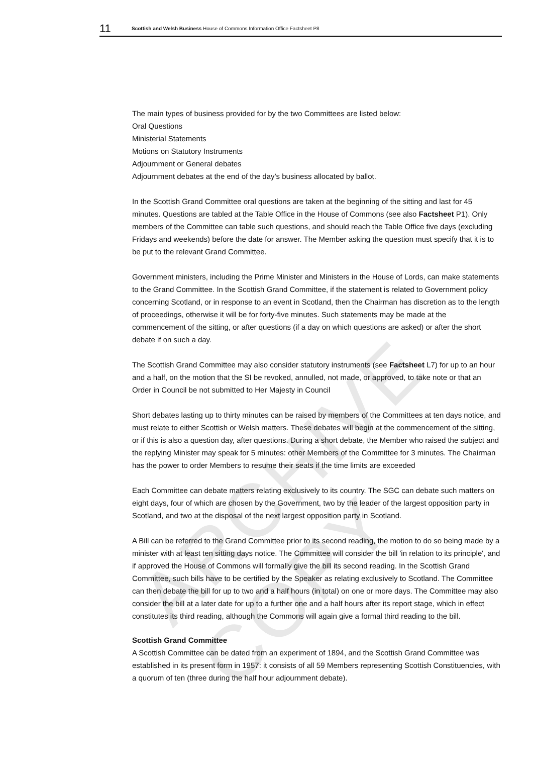ARCHIVE COPY
11 Scottish and Welsh Business House of Commons Information Office Factsheet P8
The main types of business provided for by the two Committees are listed below:
Oral Questions
Ministerial Statements
Motions on Statutory Instruments
Adjournment or General debates
Adjournment debates at the end of the day’s business allocated by ballot.
In the Scottish Grand Committee oral questions are taken at the beginning of the sitting and last for 45 minutes. Questions are tabled at the Table Office in the House of Commons (see also Factsheet P1). Only members of the Committee can table such questions, and should reach the Table Office five days (excluding Fridays and weekends) before the date for answer. The Member asking the question must specify that it is to be put to the relevant Grand Committee.
Government ministers, including the Prime Minister and Ministers in the House of Lords, can make statements to the Grand Committee. In the Scottish Grand Committee, if the statement is related to Government policy concerning Scotland, or in response to an event in Scotland, then the Chairman has discretion as to the length of proceedings, otherwise it will be for forty-five minutes. Such statements may be made at the commencement of the sitting, or after questions (if a day on which questions are asked) or after the short debate if on such a day.
The Scottish Grand Committee may also consider statutory instruments (see Factsheet L7) for up to an hour and a half, on the motion that the SI be revoked, annulled, not made, or approved, to take note or that an Order in Council be not submitted to Her Majesty in Council
Short debates lasting up to thirty minutes can be raised by members of the Committees at ten days notice, and must relate to either Scottish or Welsh matters. These debates will begin at the commencement of the sitting, or if this is also a question day, after questions. During a short debate, the Member who raised the subject and the replying Minister may speak for 5 minutes: other Members of the Committee for 3 minutes. The Chairman has the power to order Members to resume their seats if the time limits are exceeded
Each Committee can debate matters relating exclusively to its country. The SGC can debate such matters on eight days, four of which are chosen by the Government, two by the leader of the largest opposition party in Scotland, and two at the disposal of the next largest opposition party in Scotland.
A Bill can be referred to the Grand Committee prior to its second reading, the motion to do so being made by a minister with at least ten sitting days notice. The Committee will consider the bill 'in relation to its principle', and if approved the House of Commons will formally give the bill its second reading. In the Scottish Grand Committee, such bills have to be certified by the Speaker as relating exclusively to Scotland. The Committee can then debate the bill for up to two and a half hours (in total) on one or more days. The Committee may also consider the bill at a later date for up to a further one and a half hours after its report stage, which in effect constitutes its third reading, although the Commons will again give a formal third reading to the bill.
Scottish Grand Committee
A Scottish Committee can be dated from an experiment of 1894, and the Scottish Grand Committee was established in its present form in 1957: it consists of all 59 Members representing Scottish Constituencies, with a quorum of ten (three during the half hour adjournment debate).